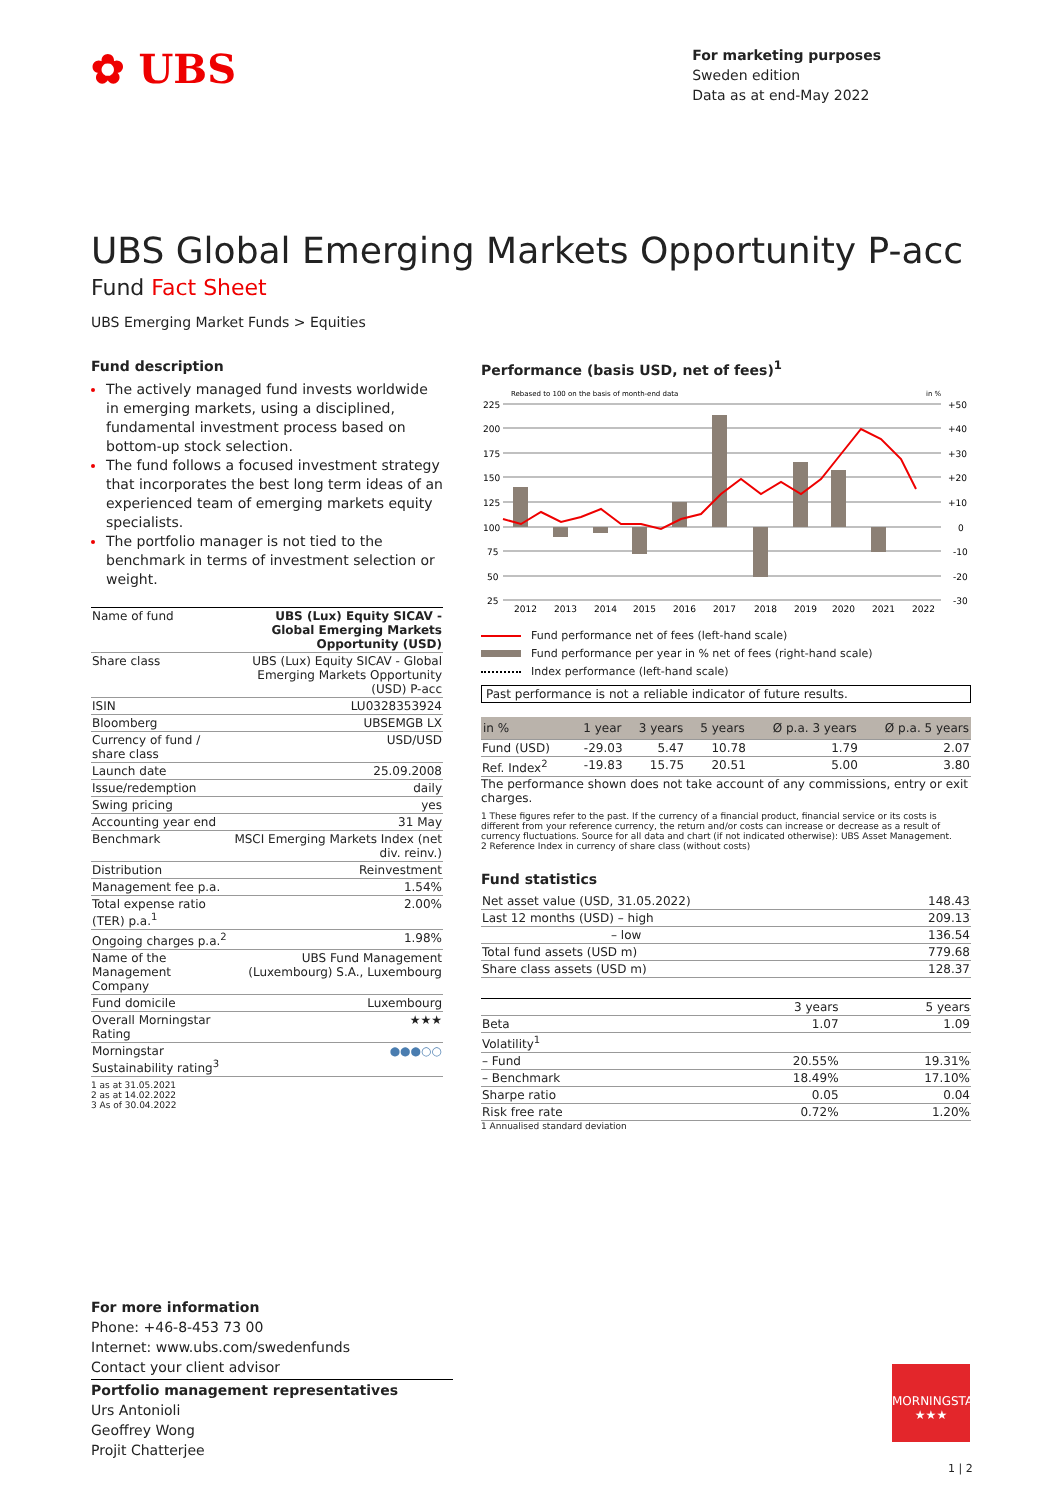✿ UBS
For marketing purposes
Sweden edition
Data as at end-May 2022
UBS Global Emerging Markets Opportunity P-acc
Fund Fact Sheet
UBS Emerging Market Funds > Equities
Fund description
The actively managed fund invests worldwide in emerging markets, using a disciplined, fundamental investment process based on bottom-up stock selection.
The fund follows a focused investment strategy that incorporates the best long term ideas of an experienced team of emerging markets equity specialists.
The portfolio manager is not tied to the benchmark in terms of investment selection or weight.
| Name of fund | UBS (Lux) Equity SICAV - Global Emerging Markets Opportunity (USD) |
| Share class | UBS (Lux) Equity SICAV - Global Emerging Markets Opportunity (USD) P-acc |
| ISIN | LU0328353924 |
| Bloomberg | UBSEMGB LX |
| Currency of fund / share class | USD/USD |
| Launch date | 25.09.2008 |
| Issue/redemption | daily |
| Swing pricing | yes |
| Accounting year end | 31 May |
| Benchmark | MSCI Emerging Markets Index (net div. reinv.) |
| Distribution | Reinvestment |
| Management fee p.a. | 1.54% |
| Total expense ratio (TER) p.a.<sup>1</sup> | 2.00% |
| Ongoing charges p.a.<sup>2</sup> | 1.98% |
| Name of the Management Company | UBS Fund Management (Luxembourg) S.A., Luxembourg |
| Fund domicile | Luxembourg |
| Overall Morningstar Rating | ★★★ |
| Morningstar Sustainability rating<sup>3</sup> | ●●●○○ |
1 as at 31.05.2021
2 as at 14.02.2022
3 As of 30.04.2022
Performance (basis USD, net of fees)<sup>1</sup>
Rebased to 100 on the basis of month-end data
in %
225
200
175
150
125
100
75
50
25
+50
+40
+30
+20
+10
0
-10
-20
-30
2012
2013
2014
2015
2016
2017
2018
2019
2020
2021
2022
Fund performance net of fees (left-hand scale)
Fund performance per year in % net of fees (right-hand scale)
Index performance (left-hand scale)
Past performance is not a reliable indicator of future results.
| in % | 1 year | 3 years | 5 years | Ø p.a. 3 years | Ø p.a. 5 years |
| --- | --- | --- | --- | --- | --- |
| Fund (USD) | -29.03 | 5.47 | 10.78 | 1.79 | 2.07 |
| Ref. Index<sup>2</sup> | -19.83 | 15.75 | 20.51 | 5.00 | 3.80 |
The performance shown does not take account of any commissions, entry or exit charges.
1 These figures refer to the past. If the currency of a financial product, financial service or its costs is different from your reference currency, the return and/or costs can increase or decrease as a result of currency fluctuations. Source for all data and chart (if not indicated otherwise): UBS Asset Management.
2 Reference Index in currency of share class (without costs)
Fund statistics
| Net asset value (USD, 31.05.2022) | 148.43 |
| Last 12 months (USD) – high | 209.13 |
| – low | 136.54 |
| Total fund assets (USD m) | 779.68 |
| Share class assets (USD m) | 128.37 |
| | 3 years | 5 years |
| --- | --- | --- |
| Beta | 1.07 | 1.09 |
| Volatility<sup>1</sup> | | |
| – Fund | 20.55% | 19.31% |
| – Benchmark | 18.49% | 17.10% |
| Sharpe ratio | 0.05 | 0.04 |
| Risk free rate | 0.72% | 1.20% |
1 Annualised standard deviation
For more information
Phone: +46-8-453 73 00
Internet: www.ubs.com/swedenfunds
Contact your client advisor
Portfolio management representatives
Urs Antonioli
Geoffrey Wong
Projit Chatterjee
MORNINGSTAR
★★★
1 | 2